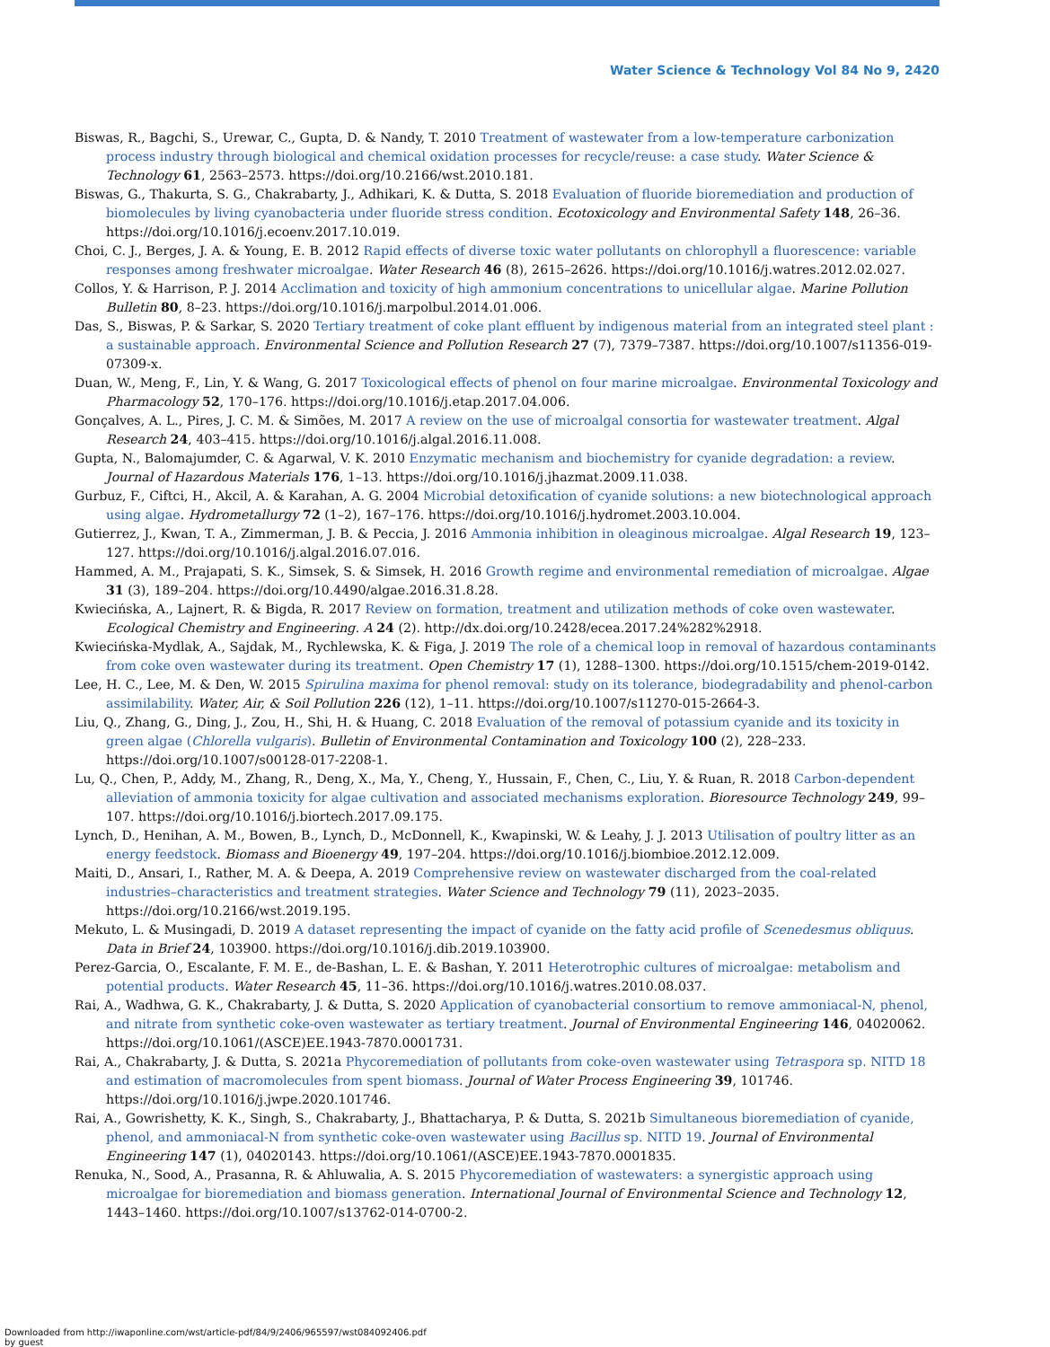Water Science & Technology Vol 84 No 9, 2420
Biswas, R., Bagchi, S., Urewar, C., Gupta, D. & Nandy, T. 2010 Treatment of wastewater from a low-temperature carbonization process industry through biological and chemical oxidation processes for recycle/reuse: a case study. Water Science & Technology 61, 2563–2573. https://doi.org/10.2166/wst.2010.181.
Biswas, G., Thakurta, S. G., Chakrabarty, J., Adhikari, K. & Dutta, S. 2018 Evaluation of fluoride bioremediation and production of biomolecules by living cyanobacteria under fluoride stress condition. Ecotoxicology and Environmental Safety 148, 26–36. https://doi.org/10.1016/j.ecoenv.2017.10.019.
Choi, C. J., Berges, J. A. & Young, E. B. 2012 Rapid effects of diverse toxic water pollutants on chlorophyll a fluorescence: variable responses among freshwater microalgae. Water Research 46 (8), 2615–2626. https://doi.org/10.1016/j.watres.2012.02.027.
Collos, Y. & Harrison, P. J. 2014 Acclimation and toxicity of high ammonium concentrations to unicellular algae. Marine Pollution Bulletin 80, 8–23. https://doi.org/10.1016/j.marpolbul.2014.01.006.
Das, S., Biswas, P. & Sarkar, S. 2020 Tertiary treatment of coke plant effluent by indigenous material from an integrated steel plant : a sustainable approach. Environmental Science and Pollution Research 27 (7), 7379–7387. https://doi.org/10.1007/s11356-019-07309-x.
Duan, W., Meng, F., Lin, Y. & Wang, G. 2017 Toxicological effects of phenol on four marine microalgae. Environmental Toxicology and Pharmacology 52, 170–176. https://doi.org/10.1016/j.etap.2017.04.006.
Gonçalves, A. L., Pires, J. C. M. & Simões, M. 2017 A review on the use of microalgal consortia for wastewater treatment. Algal Research 24, 403–415. https://doi.org/10.1016/j.algal.2016.11.008.
Gupta, N., Balomajumder, C. & Agarwal, V. K. 2010 Enzymatic mechanism and biochemistry for cyanide degradation: a review. Journal of Hazardous Materials 176, 1–13. https://doi.org/10.1016/j.jhazmat.2009.11.038.
Gurbuz, F., Ciftci, H., Akcil, A. & Karahan, A. G. 2004 Microbial detoxification of cyanide solutions: a new biotechnological approach using algae. Hydrometallurgy 72 (1–2), 167–176. https://doi.org/10.1016/j.hydromet.2003.10.004.
Gutierrez, J., Kwan, T. A., Zimmerman, J. B. & Peccia, J. 2016 Ammonia inhibition in oleaginous microalgae. Algal Research 19, 123–127. https://doi.org/10.1016/j.algal.2016.07.016.
Hammed, A. M., Prajapati, S. K., Simsek, S. & Simsek, H. 2016 Growth regime and environmental remediation of microalgae. Algae 31 (3), 189–204. https://doi.org/10.4490/algae.2016.31.8.28.
Kwiecińska, A., Lajnert, R. & Bigda, R. 2017 Review on formation, treatment and utilization methods of coke oven wastewater. Ecological Chemistry and Engineering. A 24 (2). http://dx.doi.org/10.2428/ecea.2017.24%282%2918.
Kwiecińska-Mydlak, A., Sajdak, M., Rychlewska, K. & Figa, J. 2019 The role of a chemical loop in removal of hazardous contaminants from coke oven wastewater during its treatment. Open Chemistry 17 (1), 1288–1300. https://doi.org/10.1515/chem-2019-0142.
Lee, H. C., Lee, M. & Den, W. 2015 Spirulina maxima for phenol removal: study on its tolerance, biodegradability and phenol-carbon assimilability. Water, Air, & Soil Pollution 226 (12), 1–11. https://doi.org/10.1007/s11270-015-2664-3.
Liu, Q., Zhang, G., Ding, J., Zou, H., Shi, H. & Huang, C. 2018 Evaluation of the removal of potassium cyanide and its toxicity in green algae (Chlorella vulgaris). Bulletin of Environmental Contamination and Toxicology 100 (2), 228–233. https://doi.org/10.1007/s00128-017-2208-1.
Lu, Q., Chen, P., Addy, M., Zhang, R., Deng, X., Ma, Y., Cheng, Y., Hussain, F., Chen, C., Liu, Y. & Ruan, R. 2018 Carbon-dependent alleviation of ammonia toxicity for algae cultivation and associated mechanisms exploration. Bioresource Technology 249, 99–107. https://doi.org/10.1016/j.biortech.2017.09.175.
Lynch, D., Henihan, A. M., Bowen, B., Lynch, D., McDonnell, K., Kwapinski, W. & Leahy, J. J. 2013 Utilisation of poultry litter as an energy feedstock. Biomass and Bioenergy 49, 197–204. https://doi.org/10.1016/j.biombioe.2012.12.009.
Maiti, D., Ansari, I., Rather, M. A. & Deepa, A. 2019 Comprehensive review on wastewater discharged from the coal-related industries–characteristics and treatment strategies. Water Science and Technology 79 (11), 2023–2035. https://doi.org/10.2166/wst.2019.195.
Mekuto, L. & Musingadi, D. 2019 A dataset representing the impact of cyanide on the fatty acid profile of Scenedesmus obliquus. Data in Brief 24, 103900. https://doi.org/10.1016/j.dib.2019.103900.
Perez-Garcia, O., Escalante, F. M. E., de-Bashan, L. E. & Bashan, Y. 2011 Heterotrophic cultures of microalgae: metabolism and potential products. Water Research 45, 11–36. https://doi.org/10.1016/j.watres.2010.08.037.
Rai, A., Wadhwa, G. K., Chakrabarty, J. & Dutta, S. 2020 Application of cyanobacterial consortium to remove ammoniacal-N, phenol, and nitrate from synthetic coke-oven wastewater as tertiary treatment. Journal of Environmental Engineering 146, 04020062. https://doi.org/10.1061/(ASCE)EE.1943-7870.0001731.
Rai, A., Chakrabarty, J. & Dutta, S. 2021a Phycoremediation of pollutants from coke-oven wastewater using Tetraspora sp. NITD 18 and estimation of macromolecules from spent biomass. Journal of Water Process Engineering 39, 101746. https://doi.org/10.1016/j.jwpe.2020.101746.
Rai, A., Gowrishetty, K. K., Singh, S., Chakrabarty, J., Bhattacharya, P. & Dutta, S. 2021b Simultaneous bioremediation of cyanide, phenol, and ammoniacal-N from synthetic coke-oven wastewater using Bacillus sp. NITD 19. Journal of Environmental Engineering 147 (1), 04020143. https://doi.org/10.1061/(ASCE)EE.1943-7870.0001835.
Renuka, N., Sood, A., Prasanna, R. & Ahluwalia, A. S. 2015 Phycoremediation of wastewaters: a synergistic approach using microalgae for bioremediation and biomass generation. International Journal of Environmental Science and Technology 12, 1443–1460. https://doi.org/10.1007/s13762-014-0700-2.
Downloaded from http://iwaponline.com/wst/article-pdf/84/9/2406/965597/wst084092406.pdf
by guest